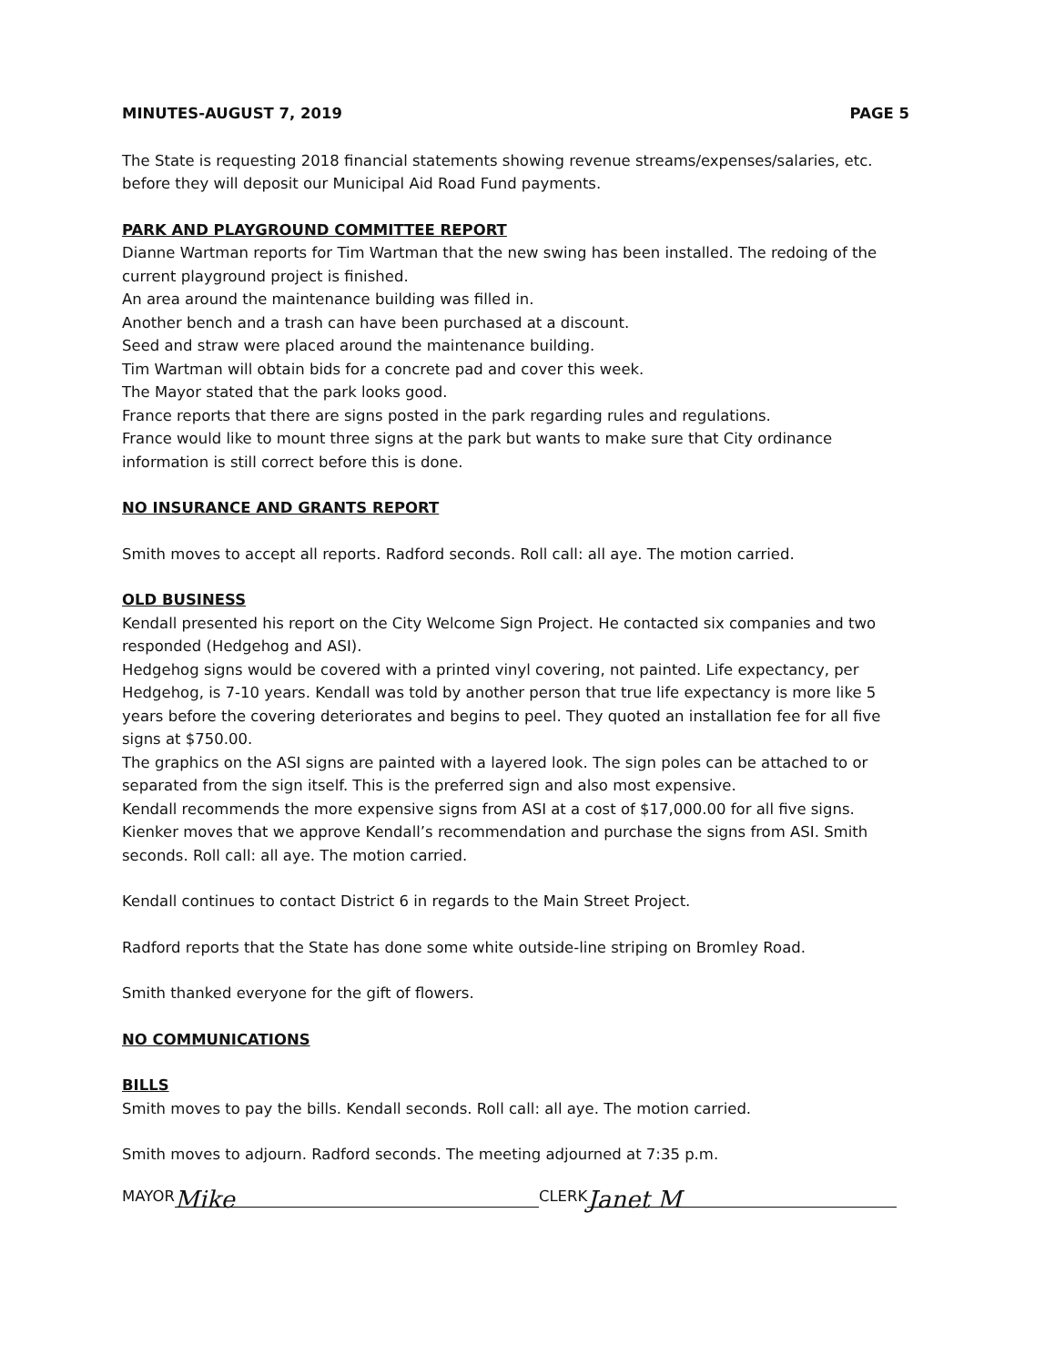MINUTES-AUGUST 7, 2019 PAGE 5
The State is requesting 2018 financial statements showing revenue streams/expenses/salaries, etc. before they will deposit our Municipal Aid Road Fund payments.
PARK AND PLAYGROUND COMMITTEE REPORT
Dianne Wartman reports for Tim Wartman that the new swing has been installed. The redoing of the current playground project is finished.
An area around the maintenance building was filled in.
Another bench and a trash can have been purchased at a discount.
Seed and straw were placed around the maintenance building.
Tim Wartman will obtain bids for a concrete pad and cover this week.
The Mayor stated that the park looks good.
France reports that there are signs posted in the park regarding rules and regulations.
France would like to mount three signs at the park but wants to make sure that City ordinance information is still correct before this is done.
NO INSURANCE AND GRANTS REPORT
Smith moves to accept all reports. Radford seconds. Roll call: all aye. The motion carried.
OLD BUSINESS
Kendall presented his report on the City Welcome Sign Project. He contacted six companies and two responded (Hedgehog and ASI).
Hedgehog signs would be covered with a printed vinyl covering, not painted. Life expectancy, per Hedgehog, is 7-10 years. Kendall was told by another person that true life expectancy is more like 5 years before the covering deteriorates and begins to peel. They quoted an installation fee for all five signs at $750.00.
The graphics on the ASI signs are painted with a layered look. The sign poles can be attached to or separated from the sign itself. This is the preferred sign and also most expensive.
Kendall recommends the more expensive signs from ASI at a cost of $17,000.00 for all five signs.
Kienker moves that we approve Kendall’s recommendation and purchase the signs from ASI. Smith seconds. Roll call: all aye. The motion carried.
Kendall continues to contact District 6 in regards to the Main Street Project.
Radford reports that the State has done some white outside-line striping on Bromley Road.
Smith thanked everyone for the gift of flowers.
NO COMMUNICATIONS
BILLS
Smith moves to pay the bills. Kendall seconds. Roll call: all aye. The motion carried.
Smith moves to adjourn. Radford seconds. The meeting adjourned at 7:35 p.m.
MAYOR Mike CLERK Janet M